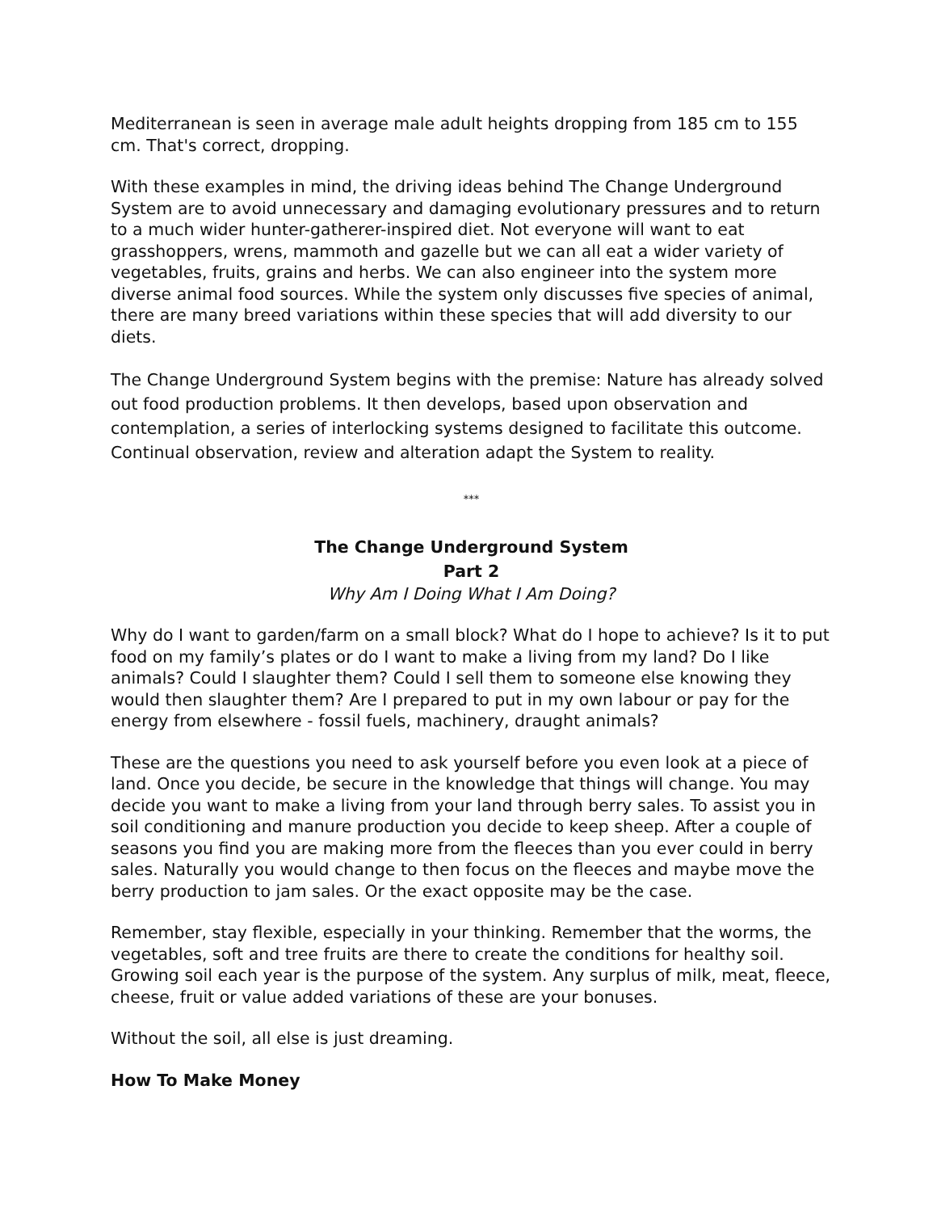Mediterranean is seen in average male adult heights dropping from 185 cm to 155 cm. That's correct, dropping.
With these examples in mind, the driving ideas behind The Change Underground System are to avoid unnecessary and damaging evolutionary pressures and to return to a much wider hunter-gatherer-inspired diet. Not everyone will want to eat grasshoppers, wrens, mammoth and gazelle but we can all eat a wider variety of vegetables, fruits, grains and herbs. We can also engineer into the system more diverse animal food sources. While the system only discusses five species of animal, there are many breed variations within these species that will add diversity to our diets.
The Change Underground System begins with the premise: Nature has already solved out food production problems. It then develops, based upon observation and contemplation, a series of interlocking systems designed to facilitate this outcome. Continual observation, review and alteration adapt the System to reality.
***
The Change Underground System
Part 2
Why Am I Doing What I Am Doing?
Why do I want to garden/farm on a small block? What do I hope to achieve? Is it to put food on my family’s plates or do I want to make a living from my land? Do I like animals? Could I slaughter them? Could I sell them to someone else knowing they would then slaughter them? Are I prepared to put in my own labour or pay for the energy from elsewhere - fossil fuels, machinery, draught animals?
These are the questions you need to ask yourself before you even look at a piece of land. Once you decide, be secure in the knowledge that things will change. You may decide you want to make a living from your land through berry sales. To assist you in soil conditioning and manure production you decide to keep sheep. After a couple of seasons you find you are making more from the fleeces than you ever could in berry sales. Naturally you would change to then focus on the fleeces and maybe move the berry production to jam sales. Or the exact opposite may be the case.
Remember, stay flexible, especially in your thinking. Remember that the worms, the vegetables, soft and tree fruits are there to create the conditions for healthy soil. Growing soil each year is the purpose of the system. Any surplus of milk, meat, fleece, cheese, fruit or value added variations of these are your bonuses.
Without the soil, all else is just dreaming.
How To Make Money